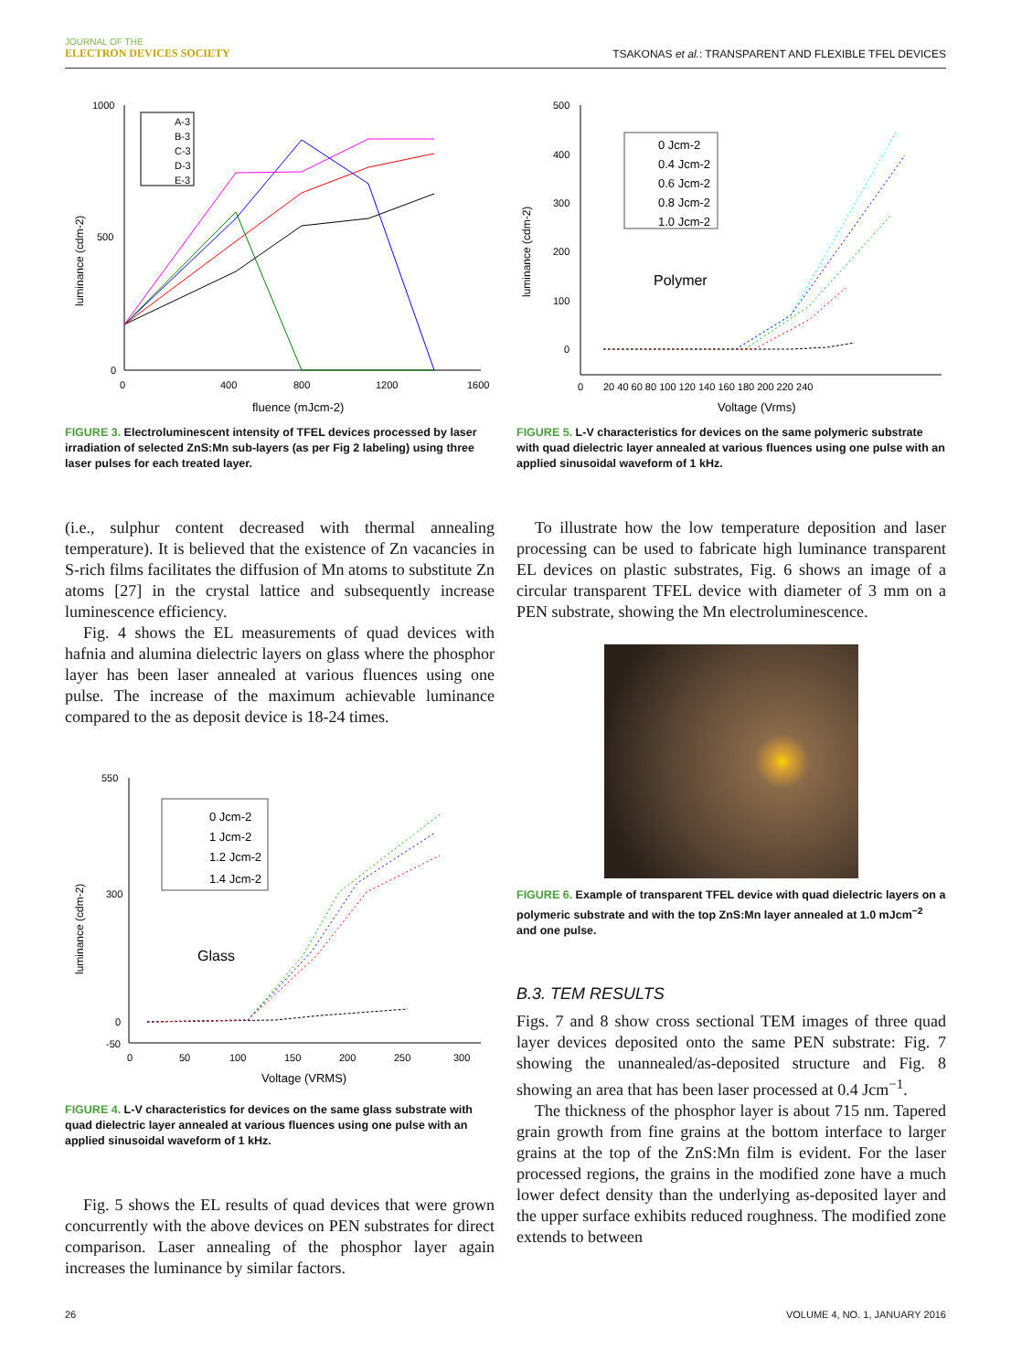JOURNAL OF THE
ELECTRON DEVICES SOCIETY
TSAKONAS et al.: TRANSPARENT AND FLEXIBLE TFEL DEVICES
1000
500
0
0
400
800
1200
1600
fluence (mJcm-2)
luminance (cdm-2)
A-3
B-3
C-3
D-3
E-3
FIGURE 3. Electroluminescent intensity of TFEL devices processed by laser irradiation of selected ZnS:Mn sub-layers (as per Fig 2 labeling) using three laser pulses for each treated layer.
(i.e., sulphur content decreased with thermal annealing temperature). It is believed that the existence of Zn vacancies in S-rich films facilitates the diffusion of Mn atoms to substitute Zn atoms [27] in the crystal lattice and subsequently increase luminescence efficiency.
Fig. 4 shows the EL measurements of quad devices with hafnia and alumina dielectric layers on glass where the phosphor layer has been laser annealed at various fluences using one pulse. The increase of the maximum achievable luminance compared to the as deposit device is 18-24 times.
550
300
0
-50
0
50
100
150
200
250
300
Voltage (VRMS)
luminance (cdm-2)
Glass
0 Jcm-2
1 Jcm-2
1.2 Jcm-2
1.4 Jcm-2
FIGURE 4. L-V characteristics for devices on the same glass substrate with quad dielectric layer annealed at various fluences using one pulse with an applied sinusoidal waveform of 1 kHz.
Fig. 5 shows the EL results of quad devices that were grown concurrently with the above devices on PEN substrates for direct comparison. Laser annealing of the phosphor layer again increases the luminance by similar factors.
500
400
300
200
100
0
0
20 40 60 80 100 120 140 160 180 200 220 240
Voltage (Vrms)
luminance (cdm-2)
Polymer
0 Jcm-2
0.4 Jcm-2
0.6 Jcm-2
0.8 Jcm-2
1.0 Jcm-2
FIGURE 5. L-V characteristics for devices on the same polymeric substrate with quad dielectric layer annealed at various fluences using one pulse with an applied sinusoidal waveform of 1 kHz.
To illustrate how the low temperature deposition and laser processing can be used to fabricate high luminance transparent EL devices on plastic substrates, Fig. 6 shows an image of a circular transparent TFEL device with diameter of 3 mm on a PEN substrate, showing the Mn electroluminescence.
FIGURE 6. Example of transparent TFEL device with quad dielectric layers on a polymeric substrate and with the top ZnS:Mn layer annealed at 1.0 mJcm<sup>−2</sup> and one pulse.
B.3. TEM RESULTS
Figs. 7 and 8 show cross sectional TEM images of three quad layer devices deposited onto the same PEN substrate: Fig. 7 showing the unannealed/as-deposited structure and Fig. 8 showing an area that has been laser processed at 0.4 Jcm<sup>−1</sup>.
The thickness of the phosphor layer is about 715 nm. Tapered grain growth from fine grains at the bottom interface to larger grains at the top of the ZnS:Mn film is evident. For the laser processed regions, the grains in the modified zone have a much lower defect density than the underlying as-deposited layer and the upper surface exhibits reduced roughness. The modified zone extends to between
26 VOLUME 4, NO. 1, JANUARY 2016